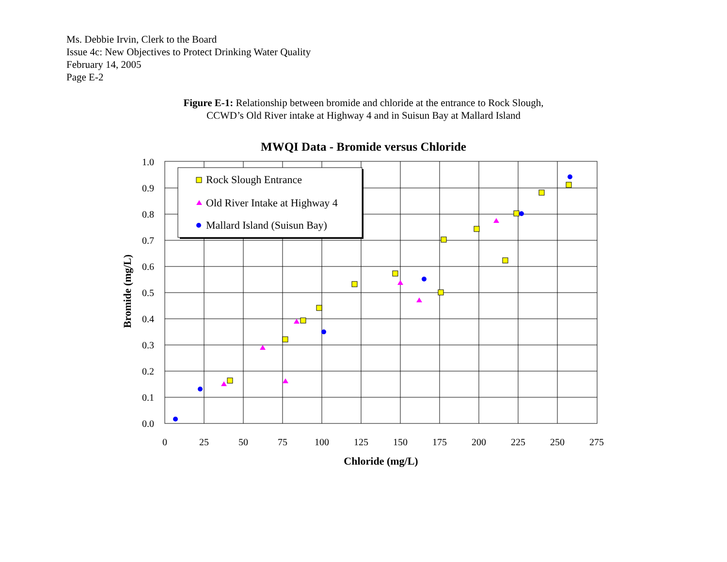Ms. Debbie Irvin, Clerk to the Board
Issue 4c: New Objectives to Protect Drinking Water Quality
February 14, 2005
Page E-2
Figure E-1: Relationship between bromide and chloride at the entrance to Rock Slough,
CCWD’s Old River intake at Highway 4 and in Suisun Bay at Mallard Island
MWQI Data - Bromide versus Chloride
0.0
0.1
0.2
0.3
0.4
0.5
0.6
0.7
0.8
0.9
1.0
0
25
50
75
100
125
150
175
200
225
250
275
Chloride (mg/L)
Bromide (mg/L)
Rock Slough Entrance
Old River Intake at Highway 4
Mallard Island (Suisun Bay)